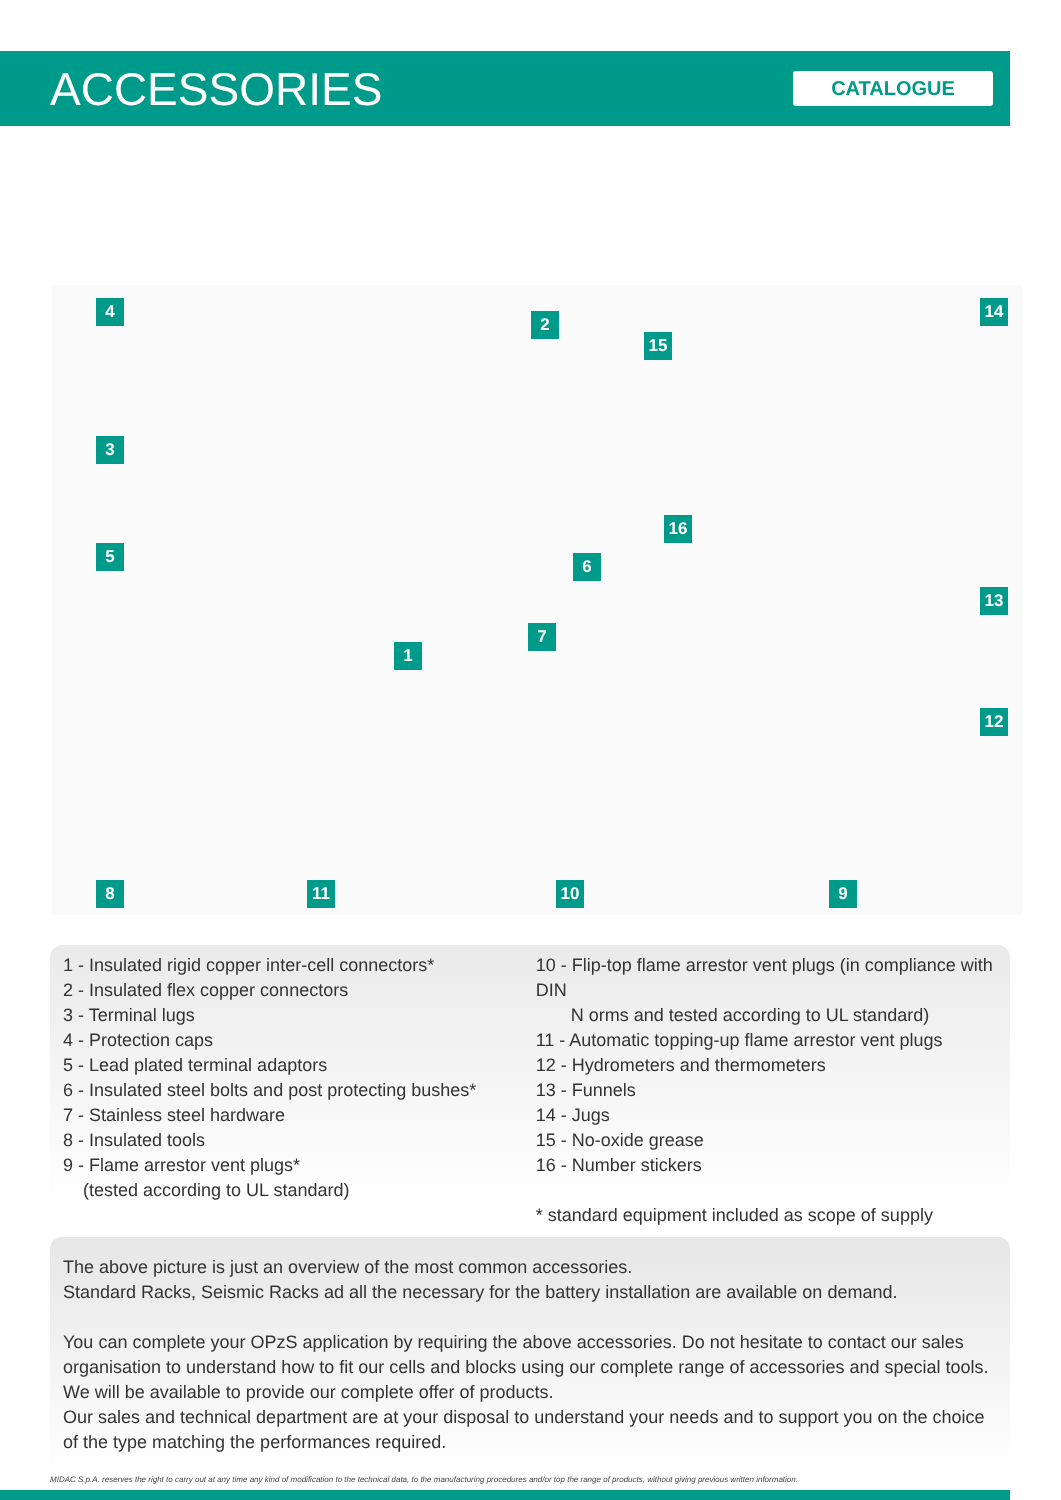ACCESSORIES
CATALOGUE
4
2
14
15
3
5
16
6
13
7
1
12
8 11 10 9
1 - Insulated rigid copper inter-cell connectors*
2 - Insulated flex copper connectors
3 - Terminal lugs
4 - Protection caps
5 - Lead plated terminal adaptors
6 - Insulated steel bolts and post protecting bushes*
7 - Stainless steel hardware
8 - Insulated tools
9 - Flame arrestor vent plugs*
(tested according to UL standard)
10 - Flip-top flame arrestor vent plugs (in compliance with DIN
N orms and tested according to UL standard)
11 - Automatic topping-up flame arrestor vent plugs
12 - Hydrometers and thermometers
13 - Funnels
14 - Jugs
15 - No-oxide grease
16 - Number stickers
* standard equipment included as scope of supply
The above picture is just an overview of the most common accessories.
Standard Racks, Seismic Racks ad all the necessary for the battery installation are available on demand.
You can complete your OPzS application by requiring the above accessories. Do not hesitate to contact our sales organisation to understand how to fit our cells and blocks using our complete range of accessories and special tools. We will be available to provide our complete offer of products.
Our sales and technical department are at your disposal to understand your needs and to support you on the choice of the type matching the performances required.
MIDAC S.p.A. reserves the right to carry out at any time any kind of modification to the technical data, to the manufacturing procedures and/or top the range of products, without giving previous written information.